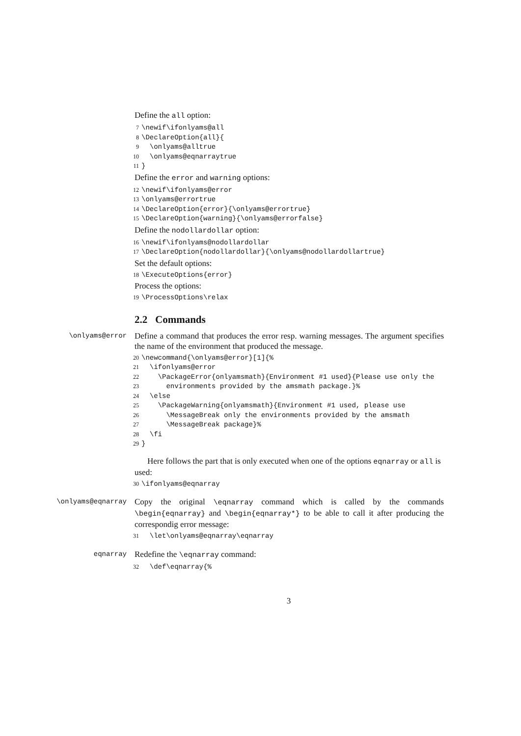Define the all option:
7 \newif\ifonlyams@all
8 \DeclareOption{all}{
9 \onlyams@alltrue
10 \onlyams@eqnarraytrue
11 }
Define the error and warning options:
12 \newif\ifonlyams@error
13 \onlyams@errortrue
14 \DeclareOption{error}{\onlyams@errortrue}
15 \DeclareOption{warning}{\onlyams@errorfalse}
Define the nodollardollar option:
16 \newif\ifonlyams@nodollardollar
17 \DeclareOption{nodollardollar}{\onlyams@nodollardollartrue}
Set the default options:
18 \ExecuteOptions{error}
Process the options:
19 \ProcessOptions\relax
2.2 Commands
\onlyams@error
Define a command that produces the error resp. warning messages. The argument specifies the name of the environment that produced the message.
20 \newcommand{\onlyams@error}[1]{%
21 \ifonlyams@error
22 \PackageError{onlyamsmath}{Environment #1 used}{Please use only the
23 environments provided by the amsmath package.}%
24 \else
25 \PackageWarning{onlyamsmath}{Environment #1 used, please use
26 \MessageBreak only the environments provided by the amsmath
27 \MessageBreak package}%
28 \fi
29 }
Here follows the part that is only executed when one of the options eqnarray or all is used:
30 \ifonlyams@eqnarray
\onlyams@eqnarray
Copy the original \eqnarray command which is called by the commands \begin{eqnarray} and \begin{eqnarray*} to be able to call it after producing the correspondig error message:
31 \let\onlyams@eqnarray\eqnarray
eqnarray
Redefine the \eqnarray command:
32 \def\eqnarray{%
3